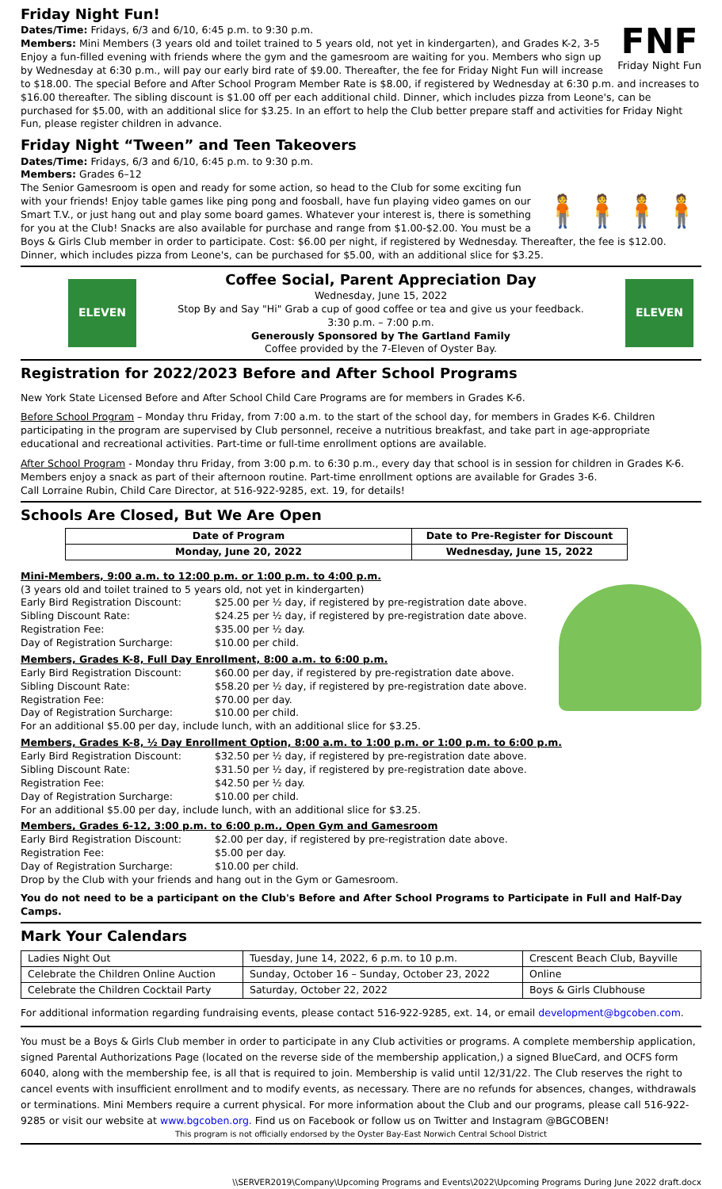Friday Night Fun!
FNF
Friday Night Fun
Dates/Time: Fridays, 6/3 and 6/10, 6:45 p.m. to 9:30 p.m.
Members: Mini Members (3 years old and toilet trained to 5 years old, not yet in kindergarten), and Grades K-2, 3-5 Enjoy a fun-filled evening with friends where the gym and the gamesroom are waiting for you. Members who sign up by Wednesday at 6:30 p.m., will pay our early bird rate of $9.00. Thereafter, the fee for Friday Night Fun will increase to $18.00. The special Before and After School Program Member Rate is $8.00, if registered by Wednesday at 6:30 p.m. and increases to $16.00 thereafter. The sibling discount is $1.00 off per each additional child. Dinner, which includes pizza from Leone's, can be purchased for $5.00, with an additional slice for $3.25. In an effort to help the Club better prepare staff and activities for Friday Night Fun, please register children in advance.
Friday Night “Tween” and Teen Takeovers
Dates/Time: Fridays, 6/3 and 6/10, 6:45 p.m. to 9:30 p.m.
Members: Grades 6–12
🧍🧍🧍🧍
The Senior Gamesroom is open and ready for some action, so head to the Club for some exciting fun with your friends! Enjoy table games like ping pong and foosball, have fun playing video games on our Smart T.V., or just hang out and play some board games. Whatever your interest is, there is something for you at the Club! Snacks are also available for purchase and range from $1.00-$2.00. You must be a Boys & Girls Club member in order to participate. Cost: $6.00 per night, if registered by Wednesday. Thereafter, the fee is $12.00. Dinner, which includes pizza from Leone's, can be purchased for $5.00, with an additional slice for $3.25.
ELEVEN
Coffee Social, Parent Appreciation Day
Wednesday, June 15, 2022
Stop By and Say "Hi" Grab a cup of good coffee or tea and give us your feedback.
3:30 p.m. – 7:00 p.m.
Generously Sponsored by The Gartland Family
Coffee provided by the 7-Eleven of Oyster Bay.
ELEVEN
Registration for 2022/2023 Before and After School Programs
New York State Licensed Before and After School Child Care Programs are for members in Grades K-6.
Before School Program – Monday thru Friday, from 7:00 a.m. to the start of the school day, for members in Grades K-6. Children participating in the program are supervised by Club personnel, receive a nutritious breakfast, and take part in age-appropriate educational and recreational activities. Part-time or full-time enrollment options are available.
After School Program - Monday thru Friday, from 3:00 p.m. to 6:30 p.m., every day that school is in session for children in Grades K-6. Members enjoy a snack as part of their afternoon routine. Part-time enrollment options are available for Grades 3-6.
Call Lorraine Rubin, Child Care Director, at 516-922-9285, ext. 19, for details!
Schools Are Closed, But We Are Open
| Date of Program | Date to Pre-Register for Discount |
| --- | --- |
| Monday, June 20, 2022 | Wednesday, June 15, 2022 |
Mini-Members, 9:00 a.m. to 12:00 p.m. or 1:00 p.m. to 4:00 p.m.
(3 years old and toilet trained to 5 years old, not yet in kindergarten)
Early Bird Registration Discount: $25.00 per ½ day, if registered by pre-registration date above. Sibling Discount Rate: $24.25 per ½ day, if registered by pre-registration date above. Registration Fee: $35.00 per ½ day. Day of Registration Surcharge: $10.00 per child.
Members, Grades K-8, Full Day Enrollment, 8:00 a.m. to 6:00 p.m.
Early Bird Registration Discount: $60.00 per day, if registered by pre-registration date above. Sibling Discount Rate: $58.20 per ½ day, if registered by pre-registration date above. Registration Fee: $70.00 per day. Day of Registration Surcharge: $10.00 per child.
For an additional $5.00 per day, include lunch, with an additional slice for $3.25.
Members, Grades K-8, ½ Day Enrollment Option, 8:00 a.m. to 1:00 p.m. or 1:00 p.m. to 6:00 p.m.
Early Bird Registration Discount: $32.50 per ½ day, if registered by pre-registration date above. Sibling Discount Rate: $31.50 per ½ day, if registered by pre-registration date above. Registration Fee: $42.50 per ½ day. Day of Registration Surcharge: $10.00 per child.
For an additional $5.00 per day, include lunch, with an additional slice for $3.25.
Members, Grades 6-12, 3:00 p.m. to 6:00 p.m., Open Gym and Gamesroom
Early Bird Registration Discount: $2.00 per day, if registered by pre-registration date above. Registration Fee: $5.00 per day. Day of Registration Surcharge: $10.00 per child.
Drop by the Club with your friends and hang out in the Gym or Gamesroom.
You do not need to be a participant on the Club's Before and After School Programs to Participate in Full and Half-Day Camps.
Mark Your Calendars
| Ladies Night Out | Tuesday, June 14, 2022, 6 p.m. to 10 p.m. | Crescent Beach Club, Bayville |
| Celebrate the Children Online Auction | Sunday, October 16 – Sunday, October 23, 2022 | Online |
| Celebrate the Children Cocktail Party | Saturday, October 22, 2022 | Boys & Girls Clubhouse |
For additional information regarding fundraising events, please contact 516-922-9285, ext. 14, or email development@bgcoben.com.
You must be a Boys & Girls Club member in order to participate in any Club activities or programs. A complete membership application, signed Parental Authorizations Page (located on the reverse side of the membership application,) a signed BlueCard, and OCFS form 6040, along with the membership fee, is all that is required to join. Membership is valid until 12/31/22. The Club reserves the right to cancel events with insufficient enrollment and to modify events, as necessary. There are no refunds for absences, changes, withdrawals or terminations. Mini Members require a current physical. For more information about the Club and our programs, please call 516-922-9285 or visit our website at www.bgcoben.org. Find us on Facebook or follow us on Twitter and Instagram @BGCOBEN!
This program is not officially endorsed by the Oyster Bay-East Norwich Central School District
\\SERVER2019\Company\Upcoming Programs and Events\2022\Upcoming Programs During June 2022 draft.docx